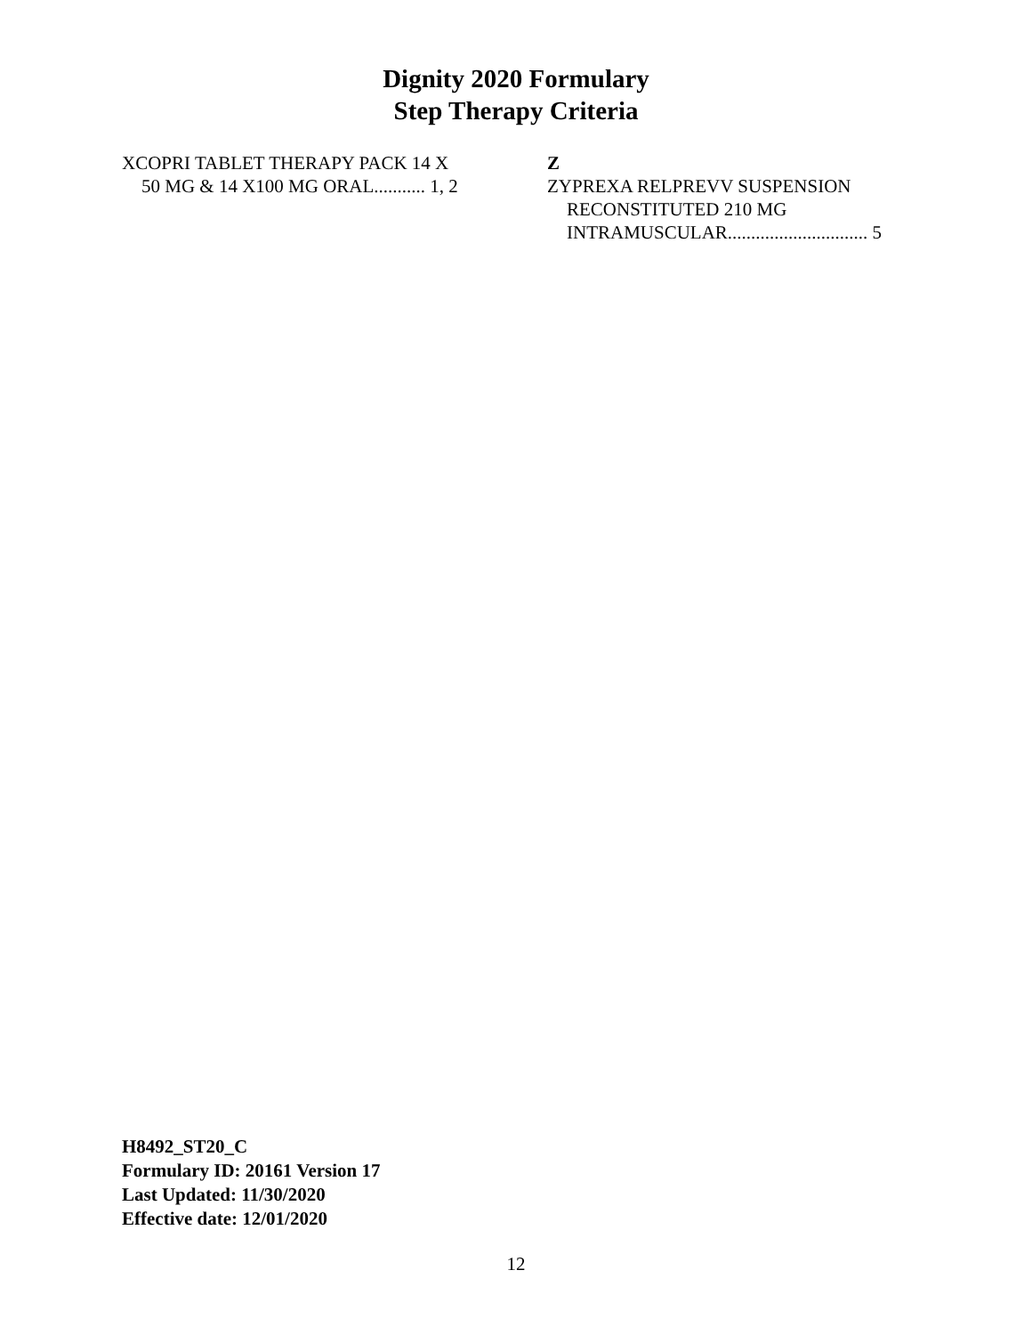Dignity 2020 Formulary
Step Therapy Criteria
XCOPRI TABLET THERAPY PACK 14 X
50 MG & 14 X100 MG ORAL........... 1, 2
Z
ZYPREXA RELPREVV SUSPENSION
RECONSTITUTED 210 MG
INTRAMUSCULAR.............................. 5
H8492_ST20_C
Formulary ID: 20161 Version 17
Last Updated: 11/30/2020
Effective date: 12/01/2020
12